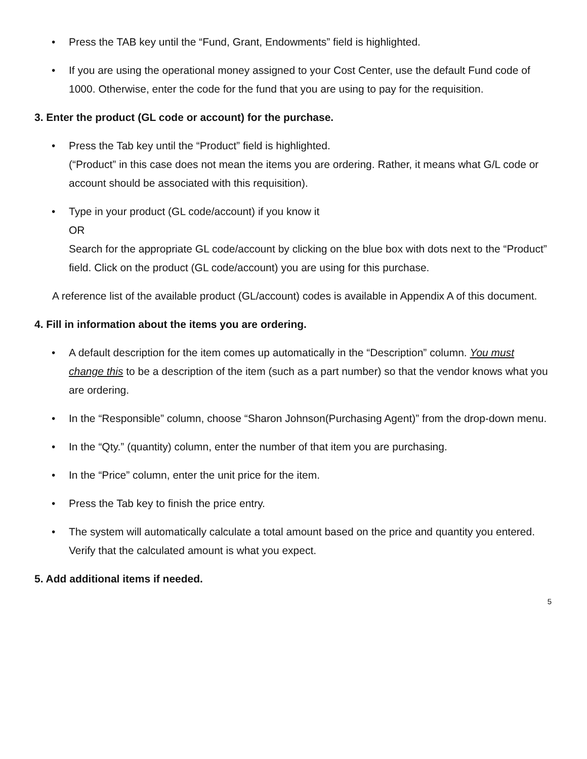• Press the TAB key until the “Fund, Grant, Endowments” field is highlighted.
• If you are using the operational money assigned to your Cost Center, use the default Fund code of 1000. Otherwise, enter the code for the fund that you are using to pay for the requisition.
3. Enter the product (GL code or account) for the purchase.
• Press the Tab key until the “Product” field is highlighted.
(“Product” in this case does not mean the items you are ordering. Rather, it means what G/L code or account should be associated with this requisition).
• Type in your product (GL code/account) if you know it
OR
Search for the appropriate GL code/account by clicking on the blue box with dots next to the “Product” field. Click on the product (GL code/account) you are using for this purchase.
A reference list of the available product (GL/account) codes is available in Appendix A of this document.
4. Fill in information about the items you are ordering.
• A default description for the item comes up automatically in the “Description” column. You must change this to be a description of the item (such as a part number) so that the vendor knows what you are ordering.
• In the “Responsible” column, choose “Sharon Johnson(Purchasing Agent)” from the drop-down menu.
• In the “Qty.” (quantity) column, enter the number of that item you are purchasing.
• In the “Price” column, enter the unit price for the item.
• Press the Tab key to finish the price entry.
• The system will automatically calculate a total amount based on the price and quantity you entered. Verify that the calculated amount is what you expect.
5. Add additional items if needed.
5